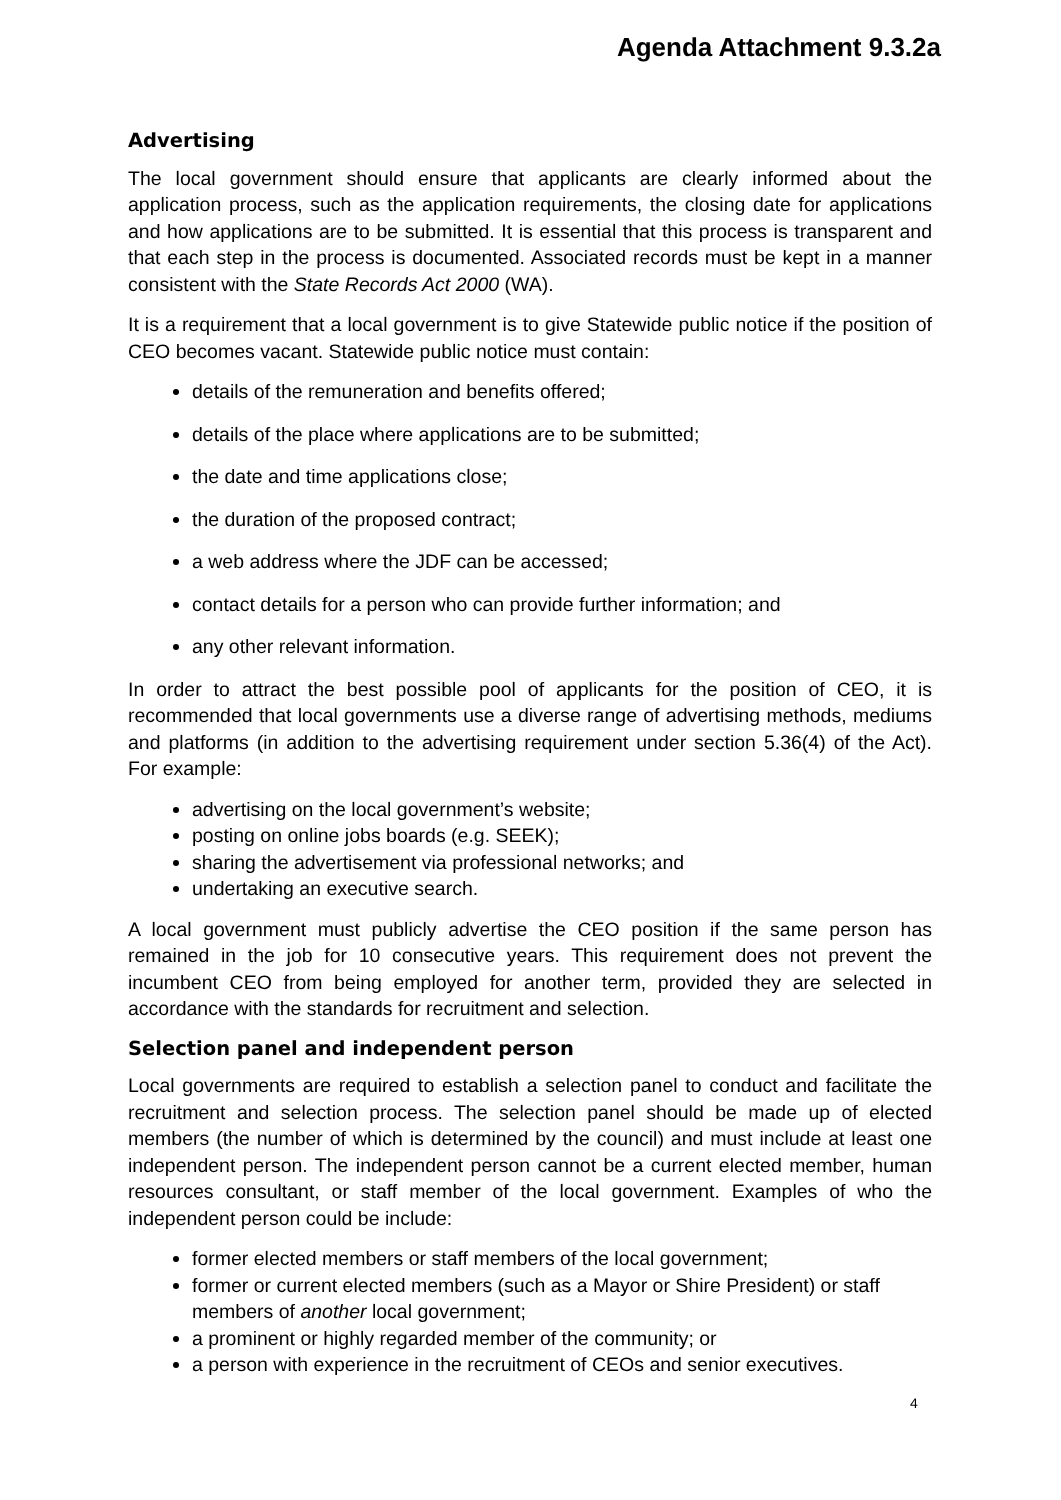Agenda Attachment 9.3.2a
Advertising
The local government should ensure that applicants are clearly informed about the application process, such as the application requirements, the closing date for applications and how applications are to be submitted. It is essential that this process is transparent and that each step in the process is documented. Associated records must be kept in a manner consistent with the State Records Act 2000 (WA).
It is a requirement that a local government is to give Statewide public notice if the position of CEO becomes vacant. Statewide public notice must contain:
details of the remuneration and benefits offered;
details of the place where applications are to be submitted;
the date and time applications close;
the duration of the proposed contract;
a web address where the JDF can be accessed;
contact details for a person who can provide further information; and
any other relevant information.
In order to attract the best possible pool of applicants for the position of CEO, it is recommended that local governments use a diverse range of advertising methods, mediums and platforms (in addition to the advertising requirement under section 5.36(4) of the Act). For example:
advertising on the local government’s website;
posting on online jobs boards (e.g. SEEK);
sharing the advertisement via professional networks; and
undertaking an executive search.
A local government must publicly advertise the CEO position if the same person has remained in the job for 10 consecutive years. This requirement does not prevent the incumbent CEO from being employed for another term, provided they are selected in accordance with the standards for recruitment and selection.
Selection panel and independent person
Local governments are required to establish a selection panel to conduct and facilitate the recruitment and selection process. The selection panel should be made up of elected members (the number of which is determined by the council) and must include at least one independent person. The independent person cannot be a current elected member, human resources consultant, or staff member of the local government. Examples of who the independent person could be include:
former elected members or staff members of the local government;
former or current elected members (such as a Mayor or Shire President) or staff members of another local government;
a prominent or highly regarded member of the community; or
a person with experience in the recruitment of CEOs and senior executives.
4